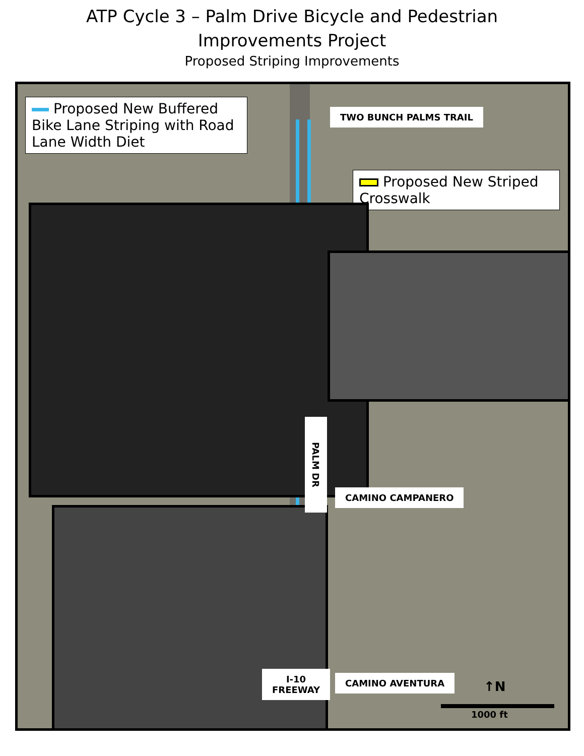ATP Cycle 3 – Palm Drive Bicycle and Pedestrian
Improvements Project
Proposed Striping Improvements
Proposed New Buffered Bike Lane Striping with Road Lane Width Diet
TWO BUNCH PALMS TRAIL
Proposed New Striped Crosswalk
PALM DR
CAMINO CAMPANERO
CAMINO AVENTURA
I-10
FREEWAY
↑N
1000 ft